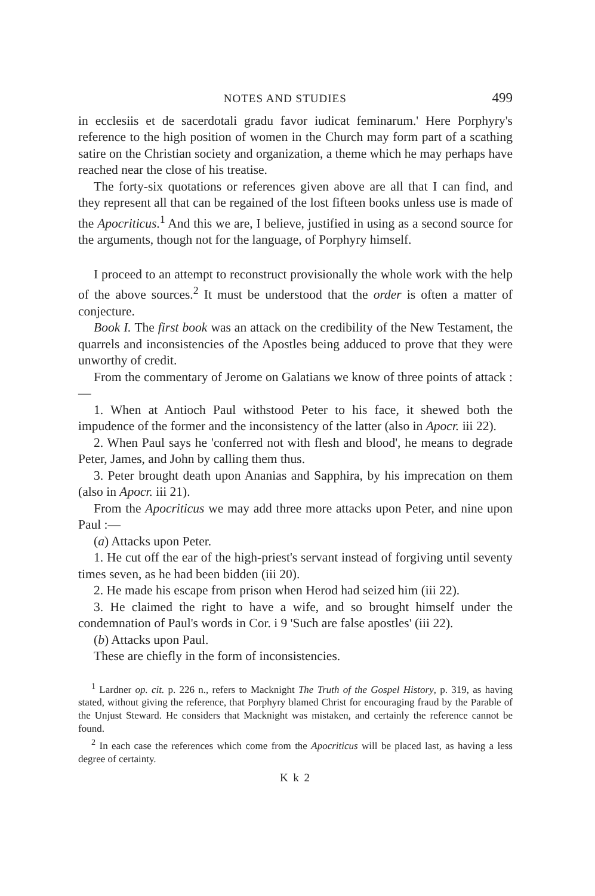NOTES AND STUDIES 499
in ecclesiis et de sacerdotali gradu favor iudicat feminarum.' Here Porphyry's reference to the high position of women in the Church may form part of a scathing satire on the Christian society and organization, a theme which he may perhaps have reached near the close of his treatise.
The forty-six quotations or references given above are all that I can find, and they represent all that can be regained of the lost fifteen books unless use is made of the Apocriticus.<sup>1</sup> And this we are, I believe, justified in using as a second source for the arguments, though not for the language, of Porphyry himself.
I proceed to an attempt to reconstruct provisionally the whole work with the help of the above sources.<sup>2</sup> It must be understood that the order is often a matter of conjecture.
Book I. The first book was an attack on the credibility of the New Testament, the quarrels and inconsistencies of the Apostles being adduced to prove that they were unworthy of credit.
From the commentary of Jerome on Galatians we know of three points of attack :—
1. When at Antioch Paul withstood Peter to his face, it shewed both the impudence of the former and the inconsistency of the latter (also in Apocr. iii 22).
2. When Paul says he 'conferred not with flesh and blood', he means to degrade Peter, James, and John by calling them thus.
3. Peter brought death upon Ananias and Sapphira, by his imprecation on them (also in Apocr. iii 21).
From the Apocriticus we may add three more attacks upon Peter, and nine upon Paul :—
(a) Attacks upon Peter.
1. He cut off the ear of the high-priest's servant instead of forgiving until seventy times seven, as he had been bidden (iii 20).
2. He made his escape from prison when Herod had seized him (iii 22).
3. He claimed the right to have a wife, and so brought himself under the condemnation of Paul's words in Cor. i 9 'Such are false apostles' (iii 22).
(b) Attacks upon Paul.
These are chiefly in the form of inconsistencies.
<sup>1</sup> Lardner op. cit. p. 226 n., refers to Macknight The Truth of the Gospel History, p. 319, as having stated, without giving the reference, that Porphyry blamed Christ for encouraging fraud by the Parable of the Unjust Steward. He considers that Macknight was mistaken, and certainly the reference cannot be found.
<sup>2</sup> In each case the references which come from the Apocriticus will be placed last, as having a less degree of certainty.
K k 2